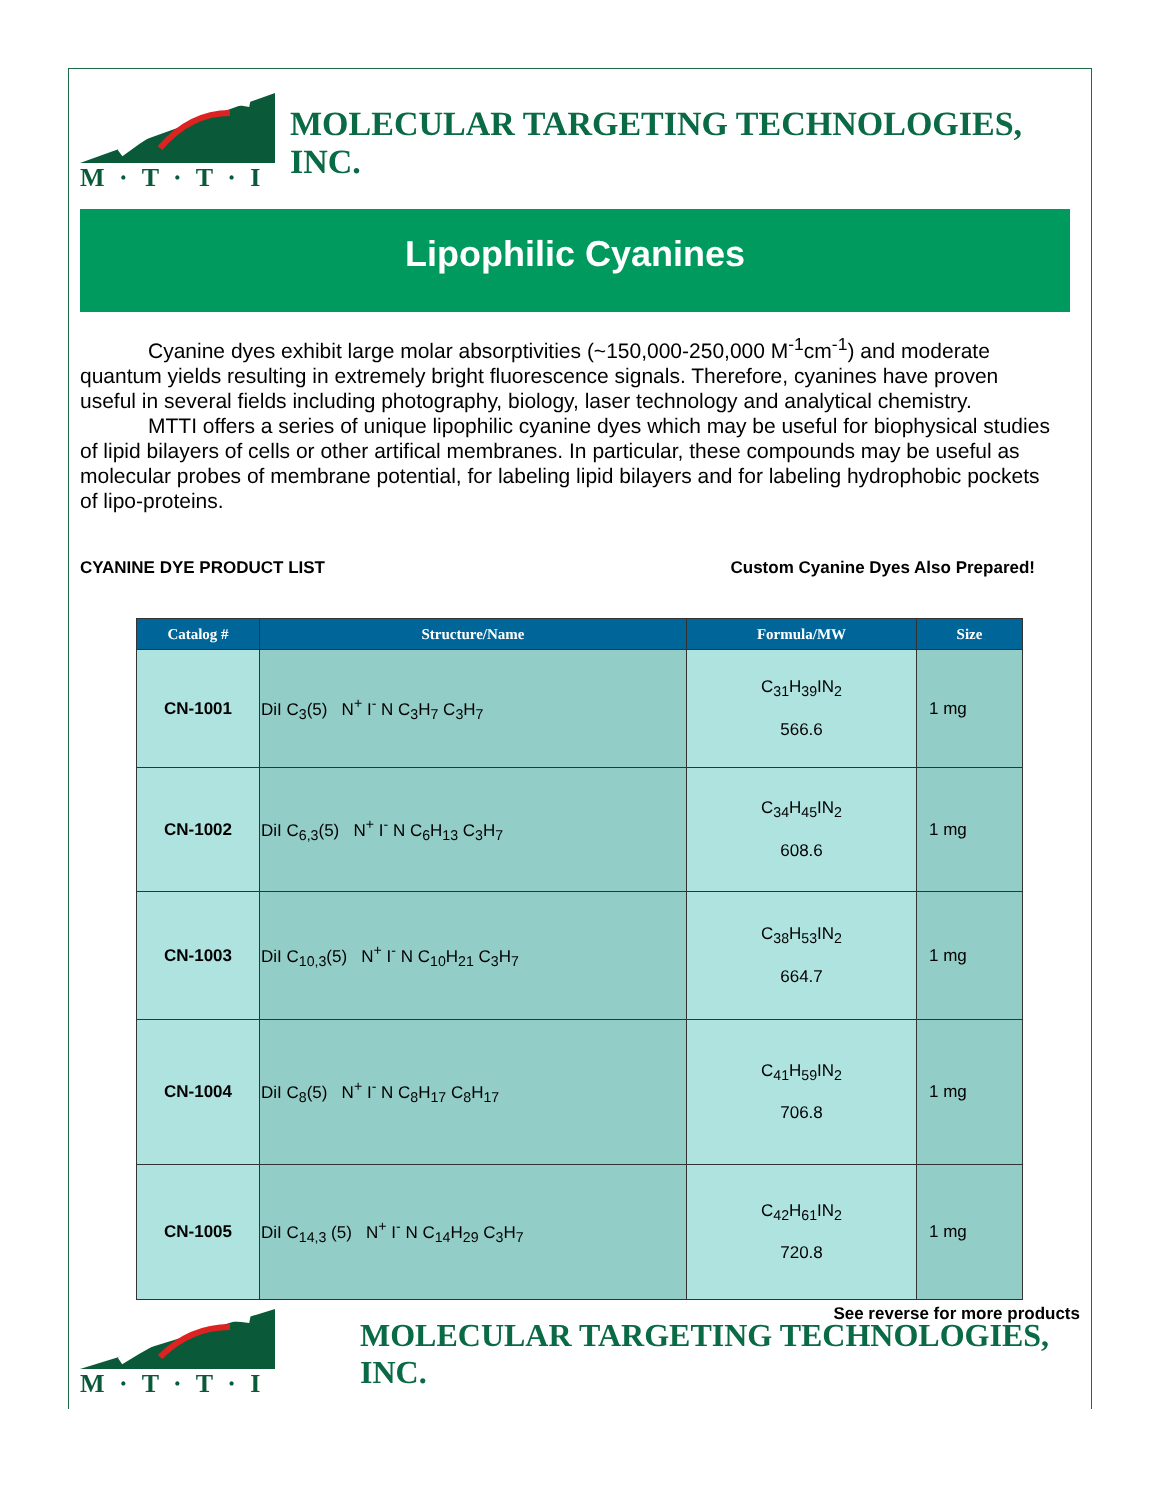M · T · T · I
MOLECULAR TARGETING TECHNOLOGIES, INC.
Lipophilic Cyanines
Cyanine dyes exhibit large molar absorptivities (~150,000-250,000 M<sup>-1</sup>cm<sup>-1</sup>) and moderate quantum yields resulting in extremely bright fluorescence signals. Therefore, cyanines have proven useful in several fields including photography, biology, laser technology and analytical chemistry.
MTTI offers a series of unique lipophilic cyanine dyes which may be useful for biophysical studies of lipid bilayers of cells or other artifical membranes. In particular, these compounds may be useful as molecular probes of membrane potential, for labeling lipid bilayers and for labeling hydrophobic pockets of lipo-proteins.
CYANINE DYE PRODUCT LIST Custom Cyanine Dyes Also Prepared!
| Catalog # | Structure/Name | Formula/MW | Size |
| --- | --- | --- | --- |
| CN-1001 | DiI C<sub>3</sub>(5) N<sup>+</sup> I<sup>-</sup> N C<sub>3</sub>H<sub>7</sub> C<sub>3</sub>H<sub>7</sub> | C<sub>31</sub>H<sub>39</sub>IN<sub>2</sub> 566.6 | 1 mg |
| CN-1002 | DiI C<sub>6,3</sub>(5) N<sup>+</sup> I<sup>-</sup> N C<sub>6</sub>H<sub>13</sub> C<sub>3</sub>H<sub>7</sub> | C<sub>34</sub>H<sub>45</sub>IN<sub>2</sub> 608.6 | 1 mg |
| CN-1003 | DiI C<sub>10,3</sub>(5) N<sup>+</sup> I<sup>-</sup> N C<sub>10</sub>H<sub>21</sub> C<sub>3</sub>H<sub>7</sub> | C<sub>38</sub>H<sub>53</sub>IN<sub>2</sub> 664.7 | 1 mg |
| CN-1004 | DiI C<sub>8</sub>(5) N<sup>+</sup> I<sup>-</sup> N C<sub>8</sub>H<sub>17</sub> C<sub>8</sub>H<sub>17</sub> | C<sub>41</sub>H<sub>59</sub>IN<sub>2</sub> 706.8 | 1 mg |
| CN-1005 | DiI C<sub>14,3</sub> (5) N<sup>+</sup> I<sup>-</sup> N C<sub>14</sub>H<sub>29</sub> C<sub>3</sub>H<sub>7</sub> | C<sub>42</sub>H<sub>61</sub>IN<sub>2</sub> 720.8 | 1 mg |
See reverse for more products
M · T · T · I
MOLECULAR TARGETING TECHNOLOGIES, INC.